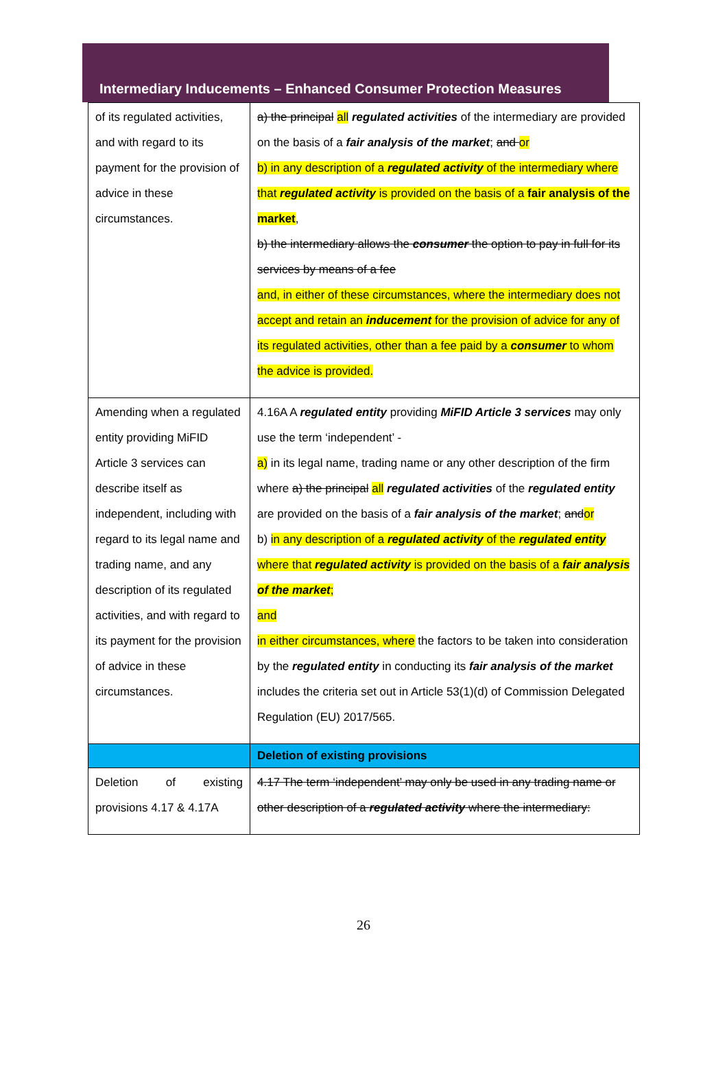Intermediary Inducements – Enhanced Consumer Protection Measures
| of its regulated activities, and with regard to its payment for the provision of advice in these circumstances. | a) the principal all regulated activities of the intermediary are provided on the basis of a fair analysis of the market ; and or b) in any description of a regulated activity of the intermediary where that regulated activity is provided on the basis of a fair analysis of the market , b) the intermediary allows the consumer the option to pay in full for its services by means of a fee and, in either of these circumstances, where the intermediary does not accept and retain an inducement for the provision of advice for any of its regulated activities, other than a fee paid by a consumer to whom the advice is provided. |
| Amending when a regulated entity providing MiFID Article 3 services can describe itself as independent, including with regard to its legal name and trading name, and any description of its regulated activities, and with regard to its payment for the provision of advice in these circumstances. | 4.16A A regulated entity providing MiFID Article 3 services may only use the term ‘independent’ - a) in its legal name, trading name or any other description of the firm where a) the principal all regulated activities of the regulated entity are provided on the basis of a fair analysis of the market ; and or b) in any description of a regulated activity of the regulated entity where that regulated activity is provided on the basis of a fair analysis of the market ; and in either circumstances, where the factors to be taken into consideration by the regulated entity in conducting its fair analysis of the market includes the criteria set out in Article 53(1)(d) of Commission Delegated Regulation (EU) 2017/565. |
| | Deletion of existing provisions |
| Deletion of existing provisions 4.17 & 4.17A | 4.17 The term ‘independent’ may only be used in any trading name or other description of a regulated activity where the intermediary: |
26